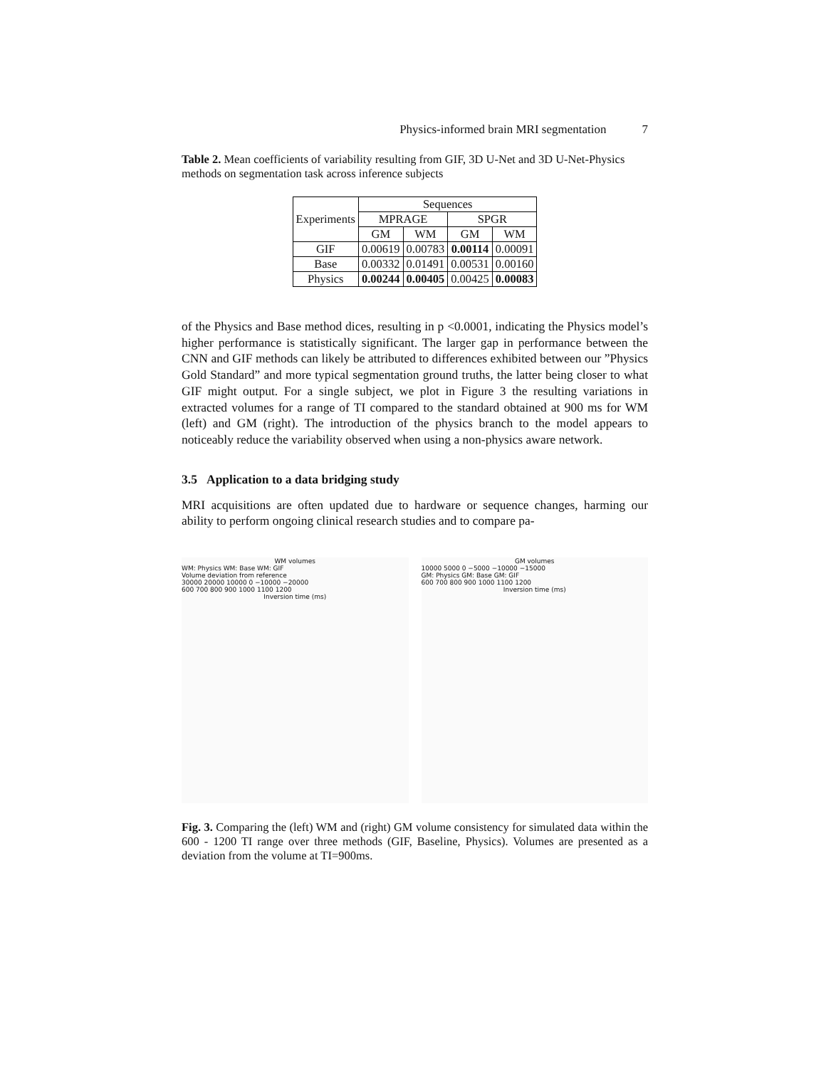Physics-informed brain MRI segmentation 7
Table 2. Mean coefficients of variability resulting from GIF, 3D U-Net and 3D U-Net-Physics methods on segmentation task across inference subjects
| Experiments | Sequences | | | |
| --- | --- | --- | --- | --- |
| | MPRAGE | | SPGR | |
| | GM | WM | GM | WM |
| GIF | 0.00619 | 0.00783 | 0.00114 | 0.00091 |
| Base | 0.00332 | 0.01491 | 0.00531 | 0.00160 |
| Physics | 0.00244 | 0.00405 | 0.00425 | 0.00083 |
of the Physics and Base method dices, resulting in p <0.0001, indicating the Physics model’s higher performance is statistically significant. The larger gap in performance between the CNN and GIF methods can likely be attributed to differences exhibited between our ”Physics Gold Standard” and more typical segmentation ground truths, the latter being closer to what GIF might output. For a single subject, we plot in Figure 3 the resulting variations in extracted volumes for a range of TI compared to the standard obtained at 900 ms for WM (left) and GM (right). The introduction of the physics branch to the model appears to noticeably reduce the variability observed when using a non-physics aware network.
3.5 Application to a data bridging study
MRI acquisitions are often updated due to hardware or sequence changes, harming our ability to perform ongoing clinical research studies and to compare pa-
WM volumes
WM: Physics WM: Base WM: GIF
Volume deviation from reference
30000 20000 10000 0 −10000 −20000
600 700 800 900 1000 1100 1200
Inversion time (ms)
GM volumes
10000 5000 0 −5000 −10000 −15000
GM: Physics GM: Base GM: GIF
600 700 800 900 1000 1100 1200
Inversion time (ms)
Fig. 3. Comparing the (left) WM and (right) GM volume consistency for simulated data within the 600 - 1200 TI range over three methods (GIF, Baseline, Physics). Volumes are presented as a deviation from the volume at TI=900ms.